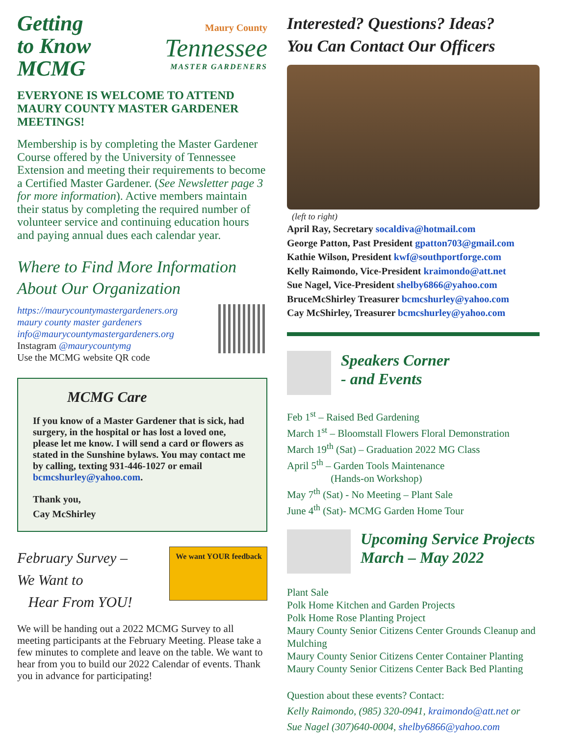Getting
to Know
MCMG
Maury County
Tennessee
MASTER GARDENERS
EVERYONE IS WELCOME TO ATTEND MAURY COUNTY MASTER GARDENER MEETINGS!
Membership is by completing the Master Gardener Course offered by the University of Tennessee Extension and meeting their requirements to become a Certified Master Gardener. (See Newsletter page 3 for more information). Active members maintain their status by completing the required number of volunteer service and continuing education hours and paying annual dues each calendar year.
Where to Find More Information About Our Organization
https://maurycountymastergardeners.org
maury county master gardeners
info@maurycountymastergardeners.org
Instagram @maurycountymg
Use the MCMG website QR code
MCMG Care
If you know of a Master Gardener that is sick, had surgery, in the hospital or has lost a loved one, please let me know. I will send a card or flowers as stated in the Sunshine bylaws. You may contact me by calling, texting 931-446-1027 or email bcmcshurley@yahoo.com.
Thank you,
Cay McShirley
February Survey –
We Want to
Hear From YOU!
We want YOUR feedback
We will be handing out a 2022 MCMG Survey to all meeting participants at the February Meeting. Please take a few minutes to complete and leave on the table. We want to hear from you to build our 2022 Calendar of events. Thank you in advance for participating!
Interested? Questions? Ideas?
You Can Contact Our Officers
(left to right)
April Ray, Secretary socaldiva@hotmail.com
George Patton, Past President gpatton703@gmail.com
Kathie Wilson, President kwf@southportforge.com
Kelly Raimondo, Vice-President kraimondo@att.net
Sue Nagel, Vice-President shelby6866@yahoo.com
BruceMcShirley Treasurer bcmcshurley@yahoo.com
Cay McShirley, Treasurer bcmcshurley@yahoo.com
Speakers Corner
- and Events
Feb 1<sup>st</sup> – Raised Bed Gardening
March 1<sup>st</sup> – Bloomstall Flowers Floral Demonstration
March 19<sup>th</sup> (Sat) – Graduation 2022 MG Class
April 5<sup>th</sup> – Garden Tools Maintenance
(Hands-on Workshop)
May 7<sup>th</sup> (Sat) - No Meeting – Plant Sale
June 4<sup>th</sup> (Sat)- MCMG Garden Home Tour
Upcoming Service Projects
March – May 2022
Plant Sale
Polk Home Kitchen and Garden Projects
Polk Home Rose Planting Project
Maury County Senior Citizens Center Grounds Cleanup and Mulching
Maury County Senior Citizens Center Container Planting
Maury County Senior Citizens Center Back Bed Planting
Question about these events? Contact:
Kelly Raimondo, (985) 320-0941, kraimondo@att.net or
Sue Nagel (307)640-0004, shelby6866@yahoo.com